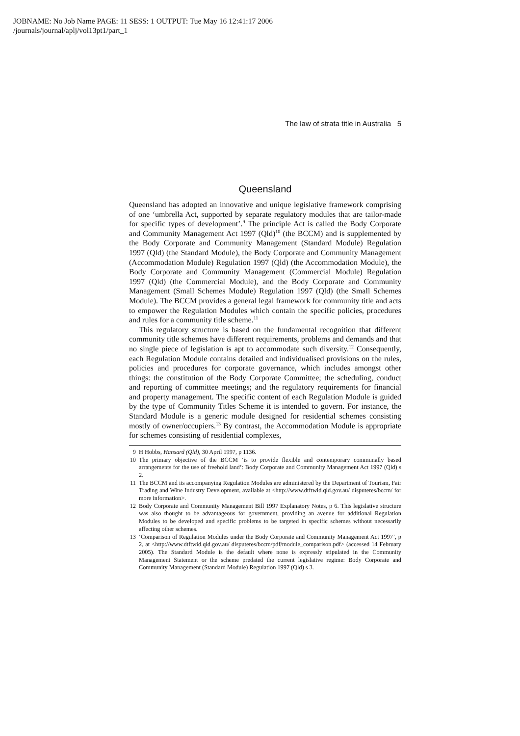JOBNAME: No Job Name PAGE: 11 SESS: 1 OUTPUT: Tue May 16 12:41:17 2006
/journals/journal/aplj/vol13pt1/part_1
The law of strata title in Australia 5
Queensland
Queensland has adopted an innovative and unique legislative framework comprising of one ‘umbrella Act, supported by separate regulatory modules that are tailor-made for specific types of development’.<sup>9</sup> The principle Act is called the Body Corporate and Community Management Act 1997 (Qld)<sup>10</sup> (the BCCM) and is supplemented by the Body Corporate and Community Management (Standard Module) Regulation 1997 (Qld) (the Standard Module), the Body Corporate and Community Management (Accommodation Module) Regulation 1997 (Qld) (the Accommodation Module), the Body Corporate and Community Management (Commercial Module) Regulation 1997 (Qld) (the Commercial Module), and the Body Corporate and Community Management (Small Schemes Module) Regulation 1997 (Qld) (the Small Schemes Module). The BCCM provides a general legal framework for community title and acts to empower the Regulation Modules which contain the specific policies, procedures and rules for a community title scheme.<sup>11</sup>
This regulatory structure is based on the fundamental recognition that different community title schemes have different requirements, problems and demands and that no single piece of legislation is apt to accommodate such diversity.<sup>12</sup> Consequently, each Regulation Module contains detailed and individualised provisions on the rules, policies and procedures for corporate governance, which includes amongst other things: the constitution of the Body Corporate Committee; the scheduling, conduct and reporting of committee meetings; and the regulatory requirements for financial and property management. The specific content of each Regulation Module is guided by the type of Community Titles Scheme it is intended to govern. For instance, the Standard Module is a generic module designed for residential schemes consisting mostly of owner/occupiers.<sup>13</sup> By contrast, the Accommodation Module is appropriate for schemes consisting of residential complexes,
9 H Hobbs, Hansard (Qld), 30 April 1997, p 1136.
10 The primary objective of the BCCM ‘is to provide flexible and contemporary communally based arrangements for the use of freehold land’: Body Corporate and Community Management Act 1997 (Qld) s 2.
11 The BCCM and its accompanying Regulation Modules are administered by the Department of Tourism, Fair Trading and Wine Industry Development, available at <http://www.dtftwid.qld.gov.au/ disputeres/bccm/ for more information>.
12 Body Corporate and Community Management Bill 1997 Explanatory Notes, p 6. This legislative structure was also thought to be advantageous for government, providing an avenue for additional Regulation Modules to be developed and specific problems to be targeted in specific schemes without necessarily affecting other schemes.
13 ‘Comparison of Regulation Modules under the Body Corporate and Community Management Act 1997’, p 2, at <http://www.dtftwid.qld.gov.au/ disputeres/bccm/pdf/module_comparison.pdf> (accessed 14 February 2005). The Standard Module is the default where none is expressly stipulated in the Community Management Statement or the scheme predated the current legislative regime: Body Corporate and Community Management (Standard Module) Regulation 1997 (Qld) s 3.